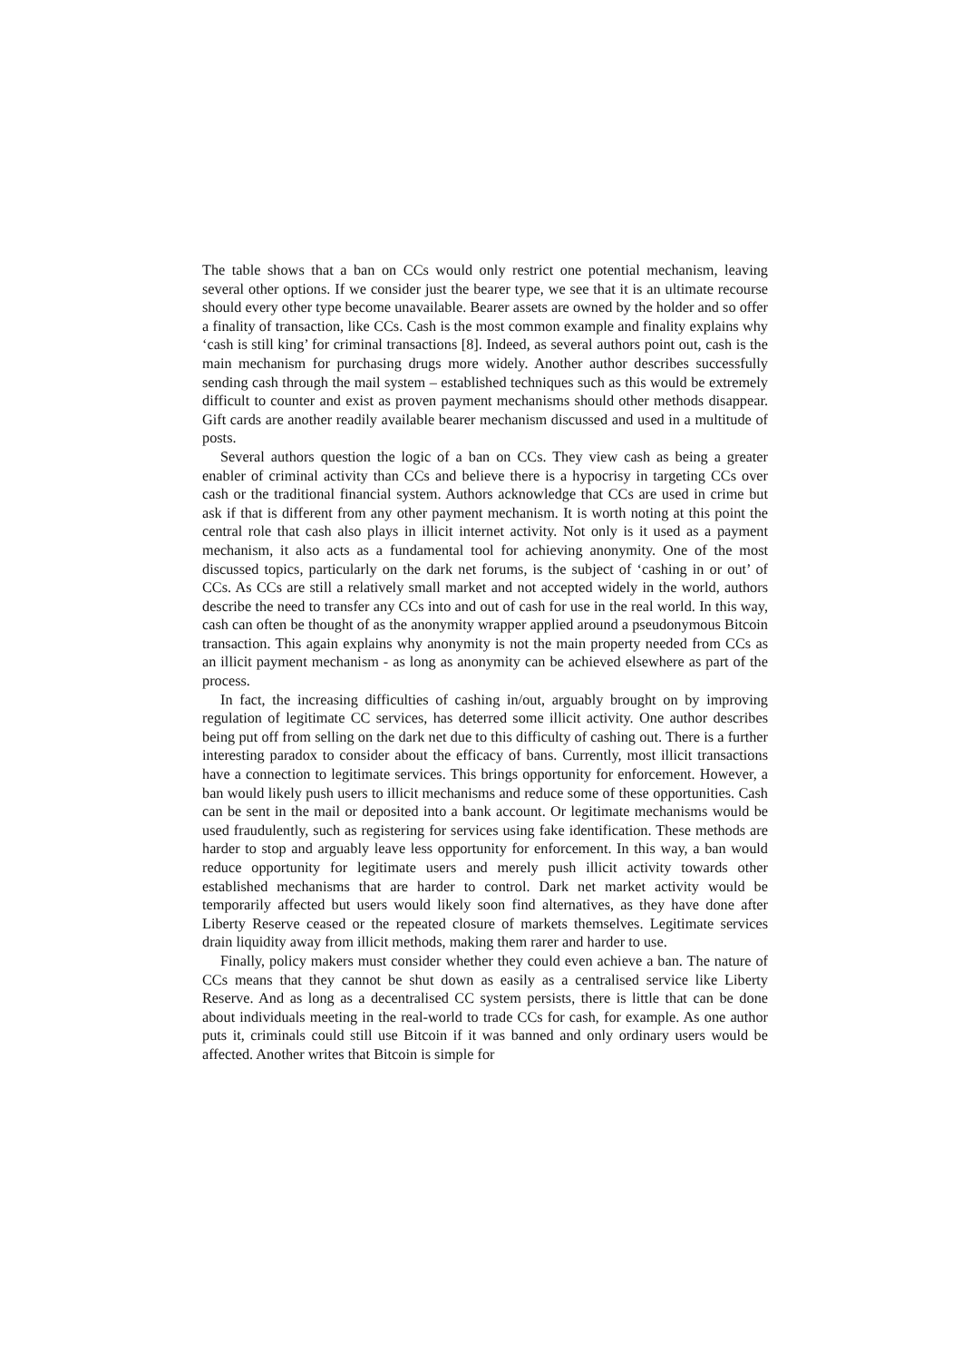The table shows that a ban on CCs would only restrict one potential mechanism, leaving several other options. If we consider just the bearer type, we see that it is an ultimate recourse should every other type become unavailable. Bearer assets are owned by the holder and so offer a finality of transaction, like CCs. Cash is the most common example and finality explains why ‘cash is still king’ for criminal transactions [8]. Indeed, as several authors point out, cash is the main mechanism for purchasing drugs more widely. Another author describes successfully sending cash through the mail system – established techniques such as this would be extremely difficult to counter and exist as proven payment mechanisms should other methods disappear. Gift cards are another readily available bearer mechanism discussed and used in a multitude of posts.
Several authors question the logic of a ban on CCs. They view cash as being a greater enabler of criminal activity than CCs and believe there is a hypocrisy in targeting CCs over cash or the traditional financial system. Authors acknowledge that CCs are used in crime but ask if that is different from any other payment mechanism. It is worth noting at this point the central role that cash also plays in illicit internet activity. Not only is it used as a payment mechanism, it also acts as a fundamental tool for achieving anonymity. One of the most discussed topics, particularly on the dark net forums, is the subject of ‘cashing in or out’ of CCs. As CCs are still a relatively small market and not accepted widely in the world, authors describe the need to transfer any CCs into and out of cash for use in the real world. In this way, cash can often be thought of as the anonymity wrapper applied around a pseudonymous Bitcoin transaction. This again explains why anonymity is not the main property needed from CCs as an illicit payment mechanism - as long as anonymity can be achieved elsewhere as part of the process.
In fact, the increasing difficulties of cashing in/out, arguably brought on by improving regulation of legitimate CC services, has deterred some illicit activity. One author describes being put off from selling on the dark net due to this difficulty of cashing out. There is a further interesting paradox to consider about the efficacy of bans. Currently, most illicit transactions have a connection to legitimate services. This brings opportunity for enforcement. However, a ban would likely push users to illicit mechanisms and reduce some of these opportunities. Cash can be sent in the mail or deposited into a bank account. Or legitimate mechanisms would be used fraudulently, such as registering for services using fake identification. These methods are harder to stop and arguably leave less opportunity for enforcement. In this way, a ban would reduce opportunity for legitimate users and merely push illicit activity towards other established mechanisms that are harder to control. Dark net market activity would be temporarily affected but users would likely soon find alternatives, as they have done after Liberty Reserve ceased or the repeated closure of markets themselves. Legitimate services drain liquidity away from illicit methods, making them rarer and harder to use.
Finally, policy makers must consider whether they could even achieve a ban. The nature of CCs means that they cannot be shut down as easily as a centralised service like Liberty Reserve. And as long as a decentralised CC system persists, there is little that can be done about individuals meeting in the real-world to trade CCs for cash, for example. As one author puts it, criminals could still use Bitcoin if it was banned and only ordinary users would be affected. Another writes that Bitcoin is simple for